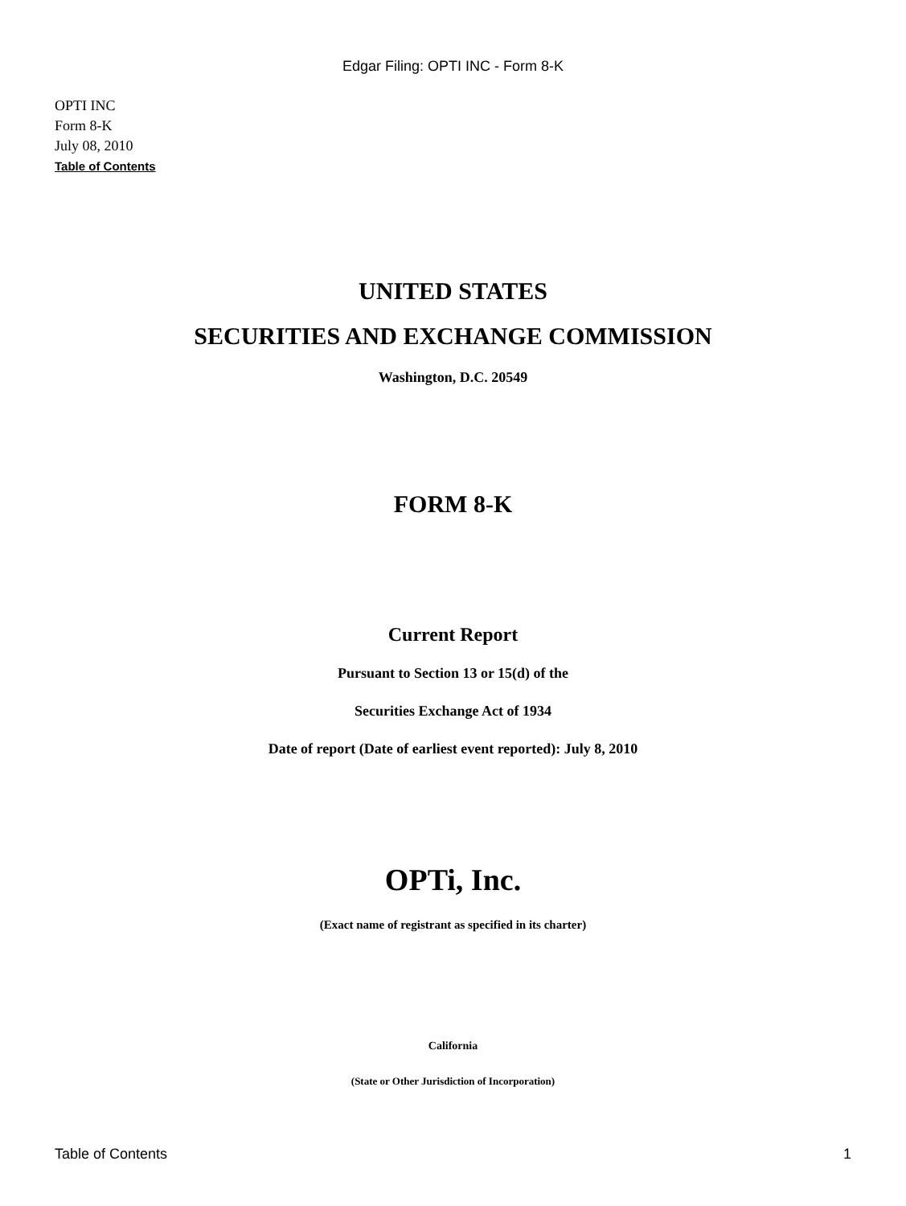Edgar Filing: OPTI INC - Form 8-K
OPTI INC
Form 8-K
July 08, 2010
Table of Contents
UNITED STATES
SECURITIES AND EXCHANGE COMMISSION
Washington, D.C. 20549
FORM 8-K
Current Report
Pursuant to Section 13 or 15(d) of the
Securities Exchange Act of 1934
Date of report (Date of earliest event reported): July 8, 2010
OPTi, Inc.
(Exact name of registrant as specified in its charter)
California
(State or Other Jurisdiction of Incorporation)
Table of Contents 1